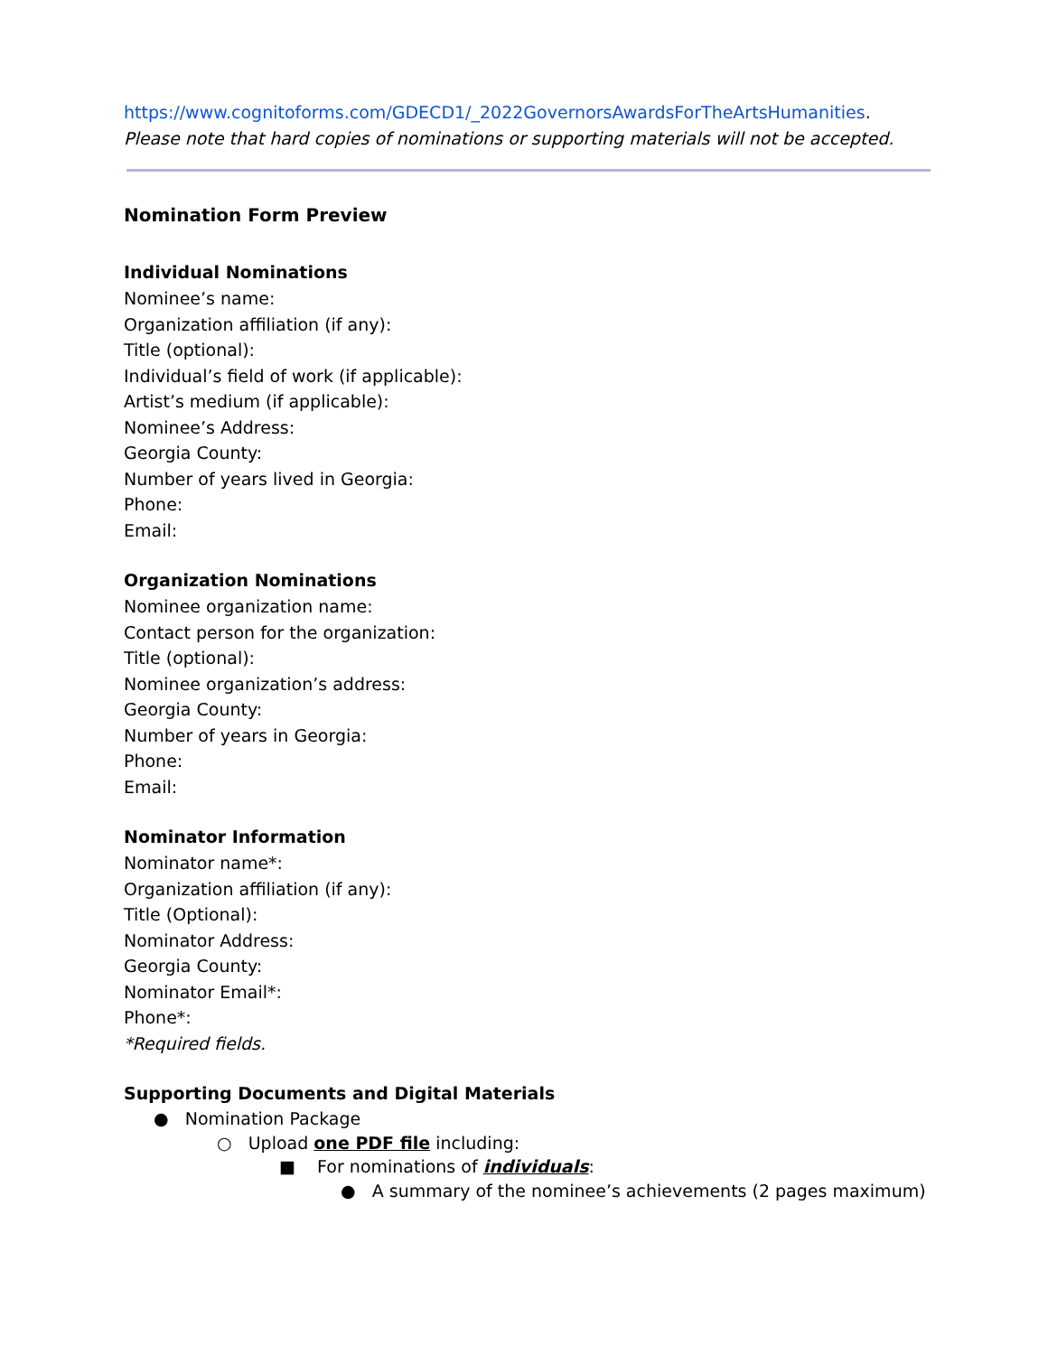https://www.cognitoforms.com/GDECD1/_2022GovernorsAwardsForTheArtsHumanities. Please note that hard copies of nominations or supporting materials will not be accepted.
Nomination Form Preview
Individual Nominations
Nominee’s name:
Organization affiliation (if any):
Title (optional):
Individual’s field of work (if applicable):
Artist’s medium (if applicable):
Nominee’s Address:
Georgia County:
Number of years lived in Georgia:
Phone:
Email:
Organization Nominations
Nominee organization name:
Contact person for the organization:
Title (optional):
Nominee organization’s address:
Georgia County:
Number of years in Georgia:
Phone:
Email:
Nominator Information
Nominator name*:
Organization affiliation (if any):
Title (Optional):
Nominator Address:
Georgia County:
Nominator Email*:
Phone*:
*Required fields.
Supporting Documents and Digital Materials
● Nomination Package
○ Upload one PDF file including:
■ For nominations of individuals:
● A summary of the nominee’s achievements (2 pages maximum)